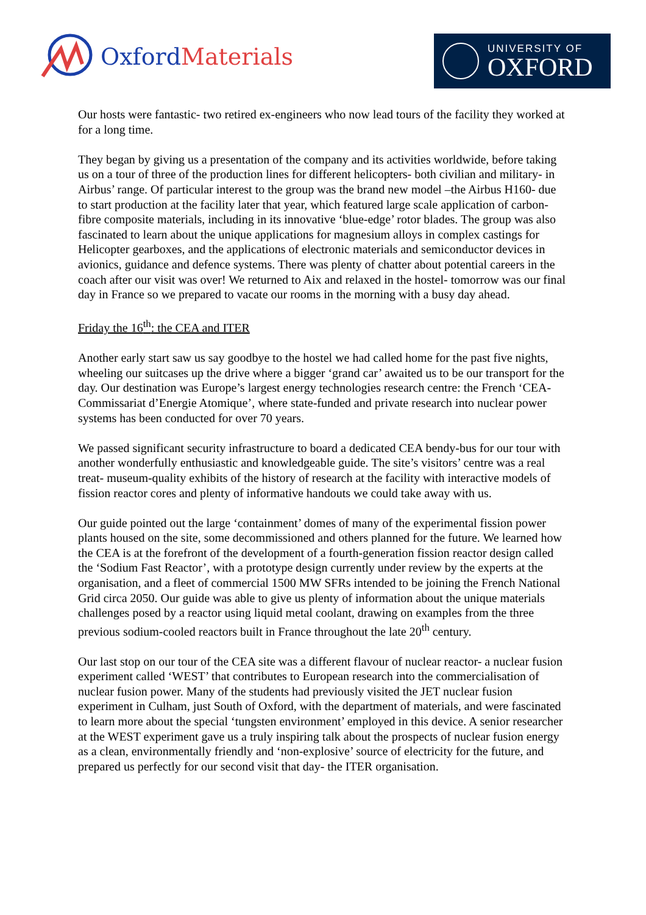OxfordMaterials
UNIVERSITY OF
OXFORD
Our hosts were fantastic- two retired ex-engineers who now lead tours of the facility they worked at for a long time.
They began by giving us a presentation of the company and its activities worldwide, before taking us on a tour of three of the production lines for different helicopters- both civilian and military- in Airbus’ range. Of particular interest to the group was the brand new model –the Airbus H160- due to start production at the facility later that year, which featured large scale application of carbon-fibre composite materials, including in its innovative ‘blue-edge’ rotor blades. The group was also fascinated to learn about the unique applications for magnesium alloys in complex castings for Helicopter gearboxes, and the applications of electronic materials and semiconductor devices in avionics, guidance and defence systems. There was plenty of chatter about potential careers in the coach after our visit was over! We returned to Aix and relaxed in the hostel- tomorrow was our final day in France so we prepared to vacate our rooms in the morning with a busy day ahead.
Friday the 16<sup>th</sup>: the CEA and ITER
Another early start saw us say goodbye to the hostel we had called home for the past five nights, wheeling our suitcases up the drive where a bigger ‘grand car’ awaited us to be our transport for the day. Our destination was Europe’s largest energy technologies research centre: the French ‘CEA- Commissariat d’Energie Atomique’, where state-funded and private research into nuclear power systems has been conducted for over 70 years.
We passed significant security infrastructure to board a dedicated CEA bendy-bus for our tour with another wonderfully enthusiastic and knowledgeable guide. The site’s visitors’ centre was a real treat- museum-quality exhibits of the history of research at the facility with interactive models of fission reactor cores and plenty of informative handouts we could take away with us.
Our guide pointed out the large ‘containment’ domes of many of the experimental fission power plants housed on the site, some decommissioned and others planned for the future. We learned how the CEA is at the forefront of the development of a fourth-generation fission reactor design called the ‘Sodium Fast Reactor’, with a prototype design currently under review by the experts at the organisation, and a fleet of commercial 1500 MW SFRs intended to be joining the French National Grid circa 2050. Our guide was able to give us plenty of information about the unique materials challenges posed by a reactor using liquid metal coolant, drawing on examples from the three previous sodium-cooled reactors built in France throughout the late 20<sup>th</sup> century.
Our last stop on our tour of the CEA site was a different flavour of nuclear reactor- a nuclear fusion experiment called ‘WEST’ that contributes to European research into the commercialisation of nuclear fusion power. Many of the students had previously visited the JET nuclear fusion experiment in Culham, just South of Oxford, with the department of materials, and were fascinated to learn more about the special ‘tungsten environment’ employed in this device. A senior researcher at the WEST experiment gave us a truly inspiring talk about the prospects of nuclear fusion energy as a clean, environmentally friendly and ‘non-explosive’ source of electricity for the future, and prepared us perfectly for our second visit that day- the ITER organisation.